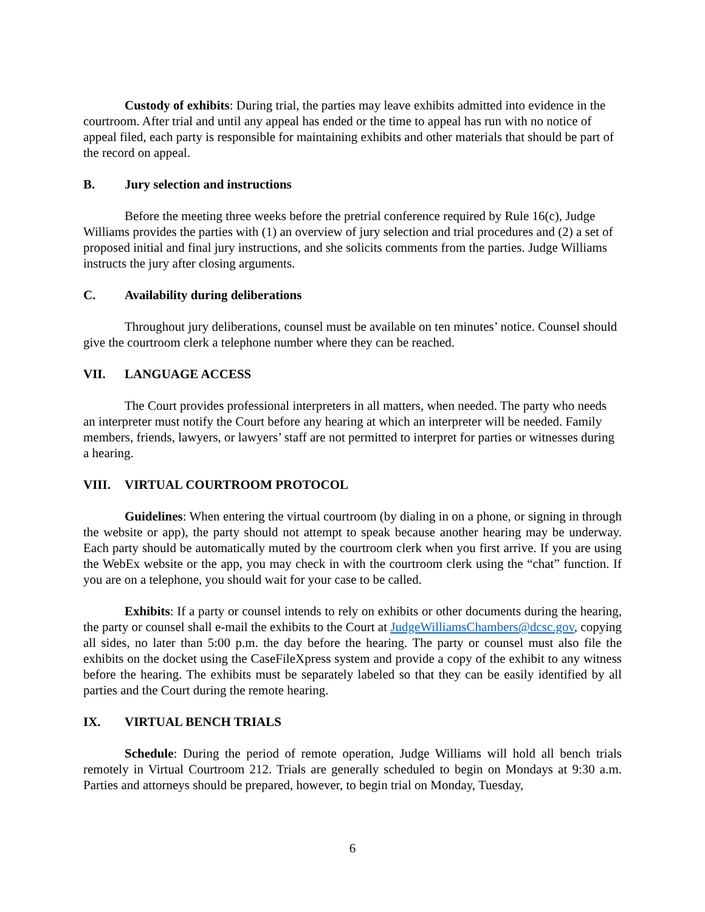Custody of exhibits: During trial, the parties may leave exhibits admitted into evidence in the courtroom. After trial and until any appeal has ended or the time to appeal has run with no notice of appeal filed, each party is responsible for maintaining exhibits and other materials that should be part of the record on appeal.
B. Jury selection and instructions
Before the meeting three weeks before the pretrial conference required by Rule 16(c), Judge Williams provides the parties with (1) an overview of jury selection and trial procedures and (2) a set of proposed initial and final jury instructions, and she solicits comments from the parties. Judge Williams instructs the jury after closing arguments.
C. Availability during deliberations
Throughout jury deliberations, counsel must be available on ten minutes’ notice. Counsel should give the courtroom clerk a telephone number where they can be reached.
VII. LANGUAGE ACCESS
The Court provides professional interpreters in all matters, when needed. The party who needs an interpreter must notify the Court before any hearing at which an interpreter will be needed. Family members, friends, lawyers, or lawyers’ staff are not permitted to interpret for parties or witnesses during a hearing.
VIII. VIRTUAL COURTROOM PROTOCOL
Guidelines: When entering the virtual courtroom (by dialing in on a phone, or signing in through the website or app), the party should not attempt to speak because another hearing may be underway. Each party should be automatically muted by the courtroom clerk when you first arrive. If you are using the WebEx website or the app, you may check in with the courtroom clerk using the “chat” function. If you are on a telephone, you should wait for your case to be called.
Exhibits: If a party or counsel intends to rely on exhibits or other documents during the hearing, the party or counsel shall e-mail the exhibits to the Court at JudgeWilliamsChambers@dcsc.gov, copying all sides, no later than 5:00 p.m. the day before the hearing. The party or counsel must also file the exhibits on the docket using the CaseFileXpress system and provide a copy of the exhibit to any witness before the hearing. The exhibits must be separately labeled so that they can be easily identified by all parties and the Court during the remote hearing.
IX. VIRTUAL BENCH TRIALS
Schedule: During the period of remote operation, Judge Williams will hold all bench trials remotely in Virtual Courtroom 212. Trials are generally scheduled to begin on Mondays at 9:30 a.m. Parties and attorneys should be prepared, however, to begin trial on Monday, Tuesday,
6